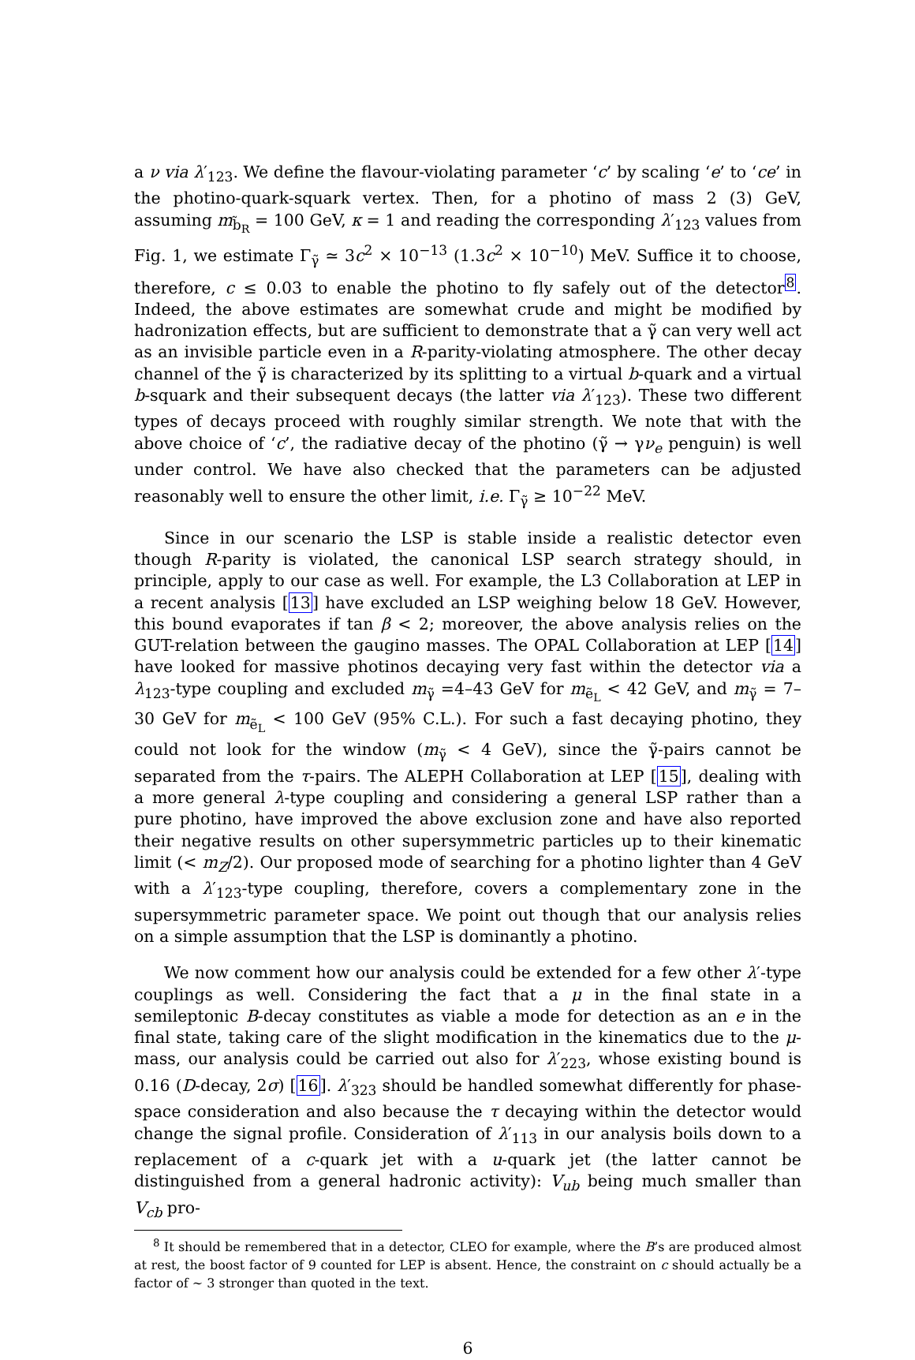a ν via λ′<sub>123</sub>. We define the flavour-violating parameter ‘c’ by scaling ‘e’ to ‘ce’ in the photino-quark-squark vertex. Then, for a photino of mass 2 (3) GeV, assuming m<sub>b̃<sub>R</sub></sub> = 100 GeV, κ = 1 and reading the corresponding λ′<sub>123</sub> values from Fig. 1, we estimate Γ<sub>γ̃</sub> ≃ 3c<sup>2</sup> × 10<sup>−13</sup> (1.3c<sup>2</sup> × 10<sup>−10</sup>) MeV. Suffice it to choose, therefore, c ≤ 0.03 to enable the photino to fly safely out of the detector<sup>8</sup>. Indeed, the above estimates are somewhat crude and might be modified by hadronization effects, but are sufficient to demonstrate that a γ̃ can very well act as an invisible particle even in a R-parity-violating atmosphere. The other decay channel of the γ̃ is characterized by its splitting to a virtual b-quark and a virtual b-squark and their subsequent decays (the latter via λ′<sub>123</sub>). These two different types of decays proceed with roughly similar strength. We note that with the above choice of ‘c’, the radiative decay of the photino (γ̃ → γν<sub>e</sub> penguin) is well under control. We have also checked that the parameters can be adjusted reasonably well to ensure the other limit, i.e. Γ<sub>γ̃</sub> ≥ 10<sup>−22</sup> MeV.
Since in our scenario the LSP is stable inside a realistic detector even though R-parity is violated, the canonical LSP search strategy should, in principle, apply to our case as well. For example, the L3 Collaboration at LEP in a recent analysis [13] have excluded an LSP weighing below 18 GeV. However, this bound evaporates if tan β < 2; moreover, the above analysis relies on the GUT-relation between the gaugino masses. The OPAL Collaboration at LEP [14] have looked for massive photinos decaying very fast within the detector via a λ<sub>123</sub>-type coupling and excluded m<sub>γ̃</sub> =4–43 GeV for m<sub>ẽ<sub>L</sub></sub> < 42 GeV, and m<sub>γ̃</sub> = 7–30 GeV for m<sub>ẽ<sub>L</sub></sub> < 100 GeV (95% C.L.). For such a fast decaying photino, they could not look for the window (m<sub>γ̃</sub> < 4 GeV), since the γ̃-pairs cannot be separated from the τ-pairs. The ALEPH Collaboration at LEP [15], dealing with a more general λ-type coupling and considering a general LSP rather than a pure photino, have improved the above exclusion zone and have also reported their negative results on other supersymmetric particles up to their kinematic limit (< m<sub>Z</sub>/2). Our proposed mode of searching for a photino lighter than 4 GeV with a λ′<sub>123</sub>-type coupling, therefore, covers a complementary zone in the supersymmetric parameter space. We point out though that our analysis relies on a simple assumption that the LSP is dominantly a photino.
We now comment how our analysis could be extended for a few other λ′-type couplings as well. Considering the fact that a μ in the final state in a semileptonic B-decay constitutes as viable a mode for detection as an e in the final state, taking care of the slight modification in the kinematics due to the μ-mass, our analysis could be carried out also for λ′<sub>223</sub>, whose existing bound is 0.16 (D-decay, 2σ) [16]. λ′<sub>323</sub> should be handled somewhat differently for phase-space consideration and also because the τ decaying within the detector would change the signal profile. Consideration of λ′<sub>113</sub> in our analysis boils down to a replacement of a c-quark jet with a u-quark jet (the latter cannot be distinguished from a general hadronic activity): V<sub>ub</sub> being much smaller than V<sub>cb</sub> pro-
<sup>8</sup> It should be remembered that in a detector, CLEO for example, where the B’s are produced almost at rest, the boost factor of 9 counted for LEP is absent. Hence, the constraint on c should actually be a factor of ∼ 3 stronger than quoted in the text.
6